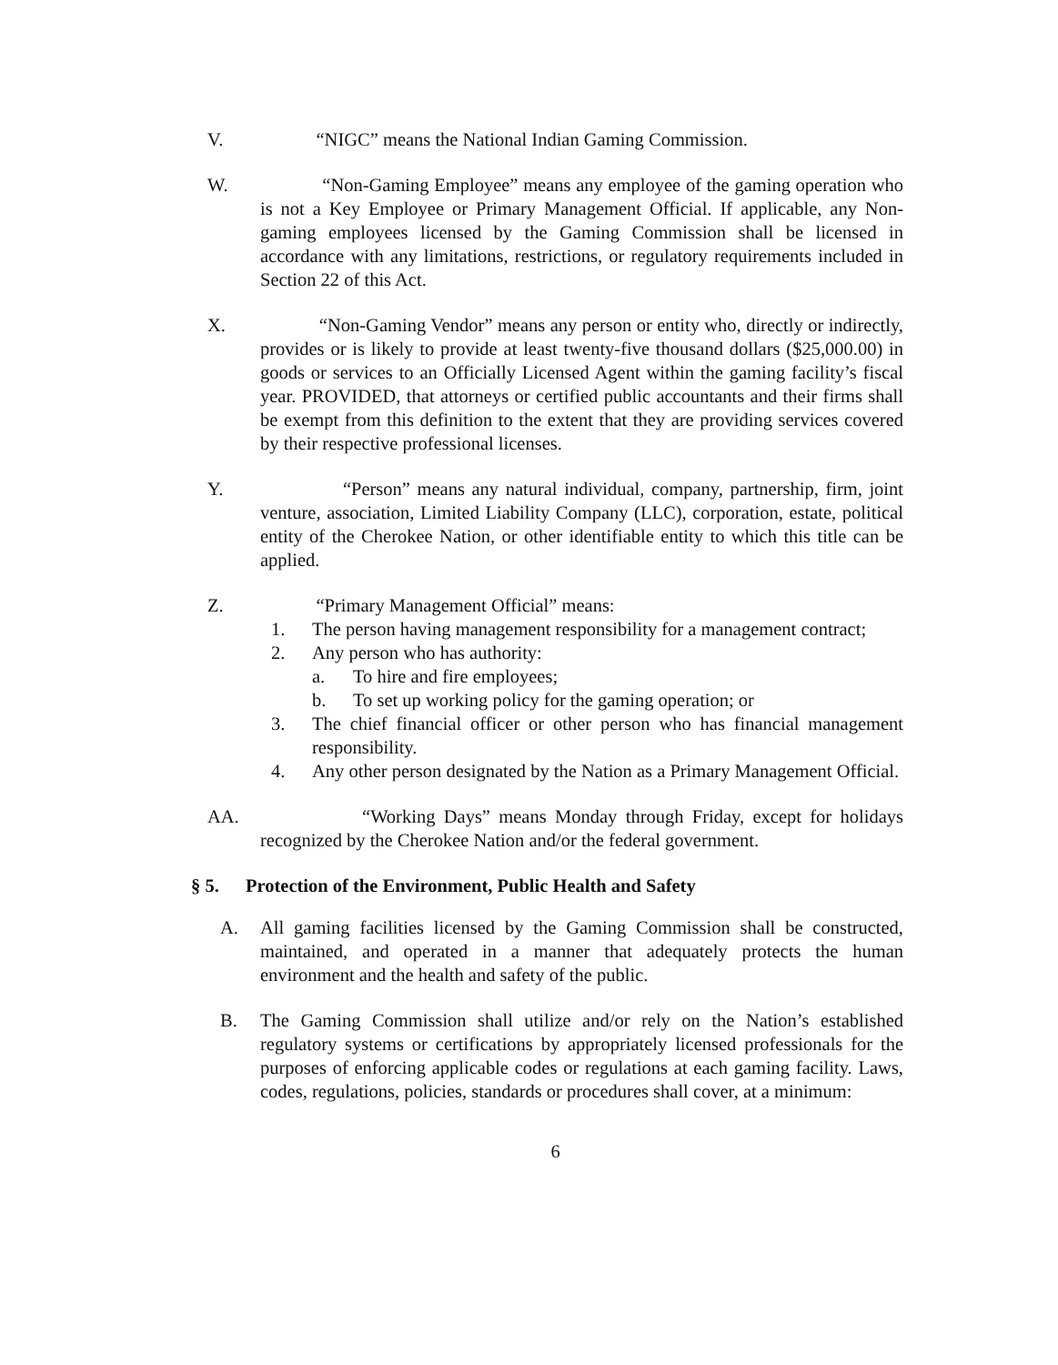V. “NIGC” means the National Indian Gaming Commission.
W. “Non-Gaming Employee” means any employee of the gaming operation who is not a Key Employee or Primary Management Official. If applicable, any Non-gaming employees licensed by the Gaming Commission shall be licensed in accordance with any limitations, restrictions, or regulatory requirements included in Section 22 of this Act.
X. “Non-Gaming Vendor” means any person or entity who, directly or indirectly, provides or is likely to provide at least twenty-five thousand dollars ($25,000.00) in goods or services to an Officially Licensed Agent within the gaming facility’s fiscal year. PROVIDED, that attorneys or certified public accountants and their firms shall be exempt from this definition to the extent that they are providing services covered by their respective professional licenses.
Y. “Person” means any natural individual, company, partnership, firm, joint venture, association, Limited Liability Company (LLC), corporation, estate, political entity of the Cherokee Nation, or other identifiable entity to which this title can be applied.
Z. “Primary Management Official” means:
1. The person having management responsibility for a management contract;
2. Any person who has authority:
a. To hire and fire employees;
b. To set up working policy for the gaming operation; or
3. The chief financial officer or other person who has financial management responsibility.
4. Any other person designated by the Nation as a Primary Management Official.
AA. “Working Days” means Monday through Friday, except for holidays recognized by the Cherokee Nation and/or the federal government.
§ 5. Protection of the Environment, Public Health and Safety
A. All gaming facilities licensed by the Gaming Commission shall be constructed, maintained, and operated in a manner that adequately protects the human environment and the health and safety of the public.
B. The Gaming Commission shall utilize and/or rely on the Nation’s established regulatory systems or certifications by appropriately licensed professionals for the purposes of enforcing applicable codes or regulations at each gaming facility. Laws, codes, regulations, policies, standards or procedures shall cover, at a minimum:
6